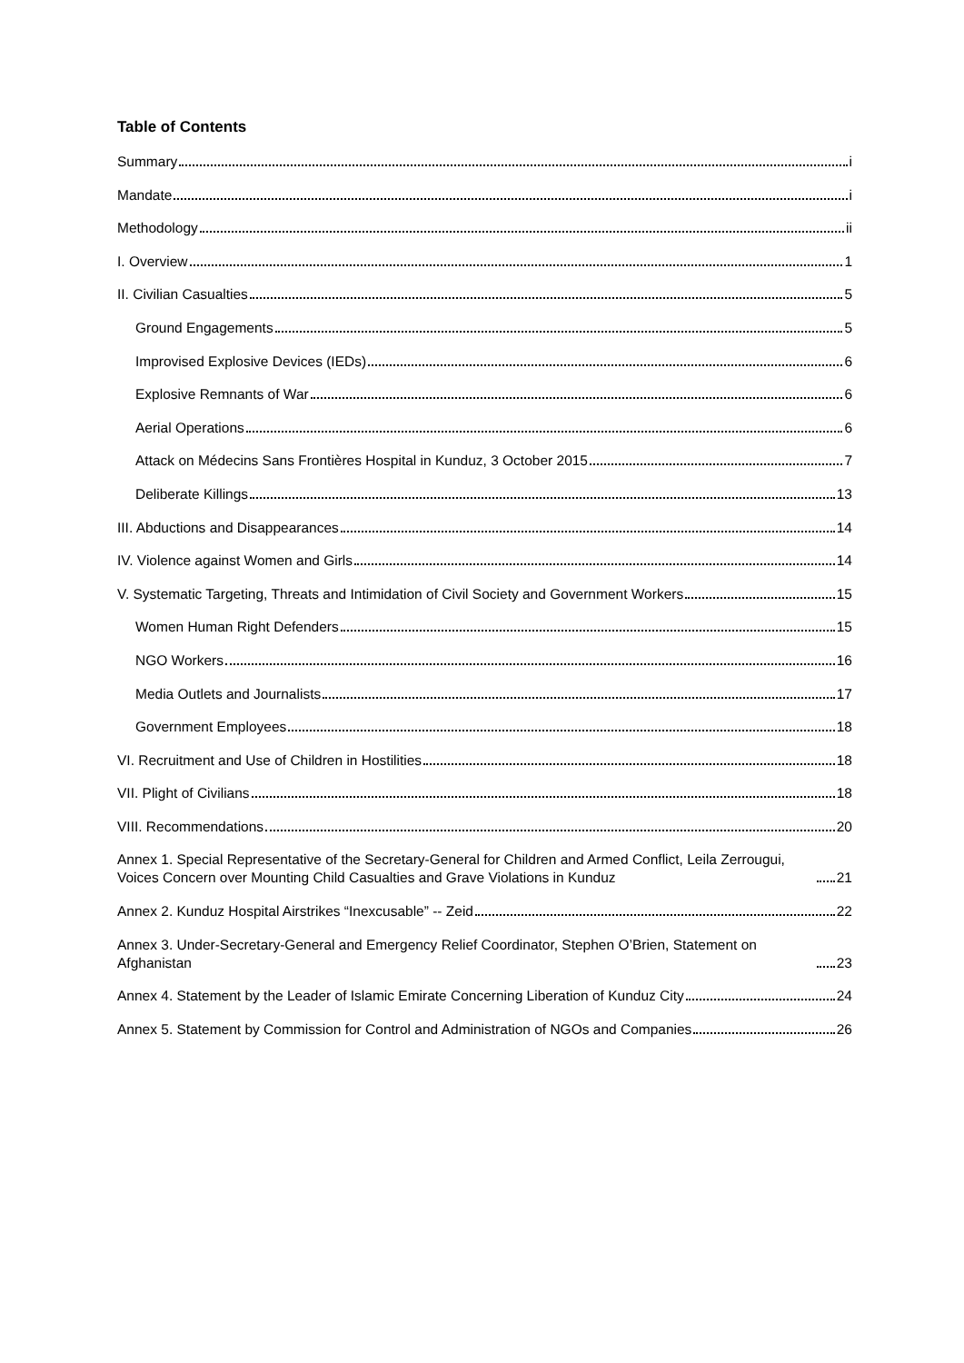Table of Contents
Summary i
Mandate i
Methodology ii
I. Overview 1
II. Civilian Casualties 5
Ground Engagements 5
Improvised Explosive Devices (IEDs) 6
Explosive Remnants of War 6
Aerial Operations 6
Attack on Médecins Sans Frontières Hospital in Kunduz, 3 October 2015 7
Deliberate Killings 13
III. Abductions and Disappearances 14
IV. Violence against Women and Girls 14
V. Systematic Targeting, Threats and Intimidation of Civil Society and Government Workers 15
Women Human Right Defenders 15
NGO Workers 16
Media Outlets and Journalists 17
Government Employees 18
VI. Recruitment and Use of Children in Hostilities 18
VII. Plight of Civilians 18
VIII. Recommendations 20
Annex 1. Special Representative of the Secretary-General for Children and Armed Conflict, Leila Zerrougui, Voices Concern over Mounting Child Casualties and Grave Violations in Kunduz 21
Annex 2. Kunduz Hospital Airstrikes “Inexcusable” -- Zeid 22
Annex 3. Under-Secretary-General and Emergency Relief Coordinator, Stephen O’Brien, Statement on Afghanistan 23
Annex 4. Statement by the Leader of Islamic Emirate Concerning Liberation of Kunduz City 24
Annex 5. Statement by Commission for Control and Administration of NGOs and Companies 26